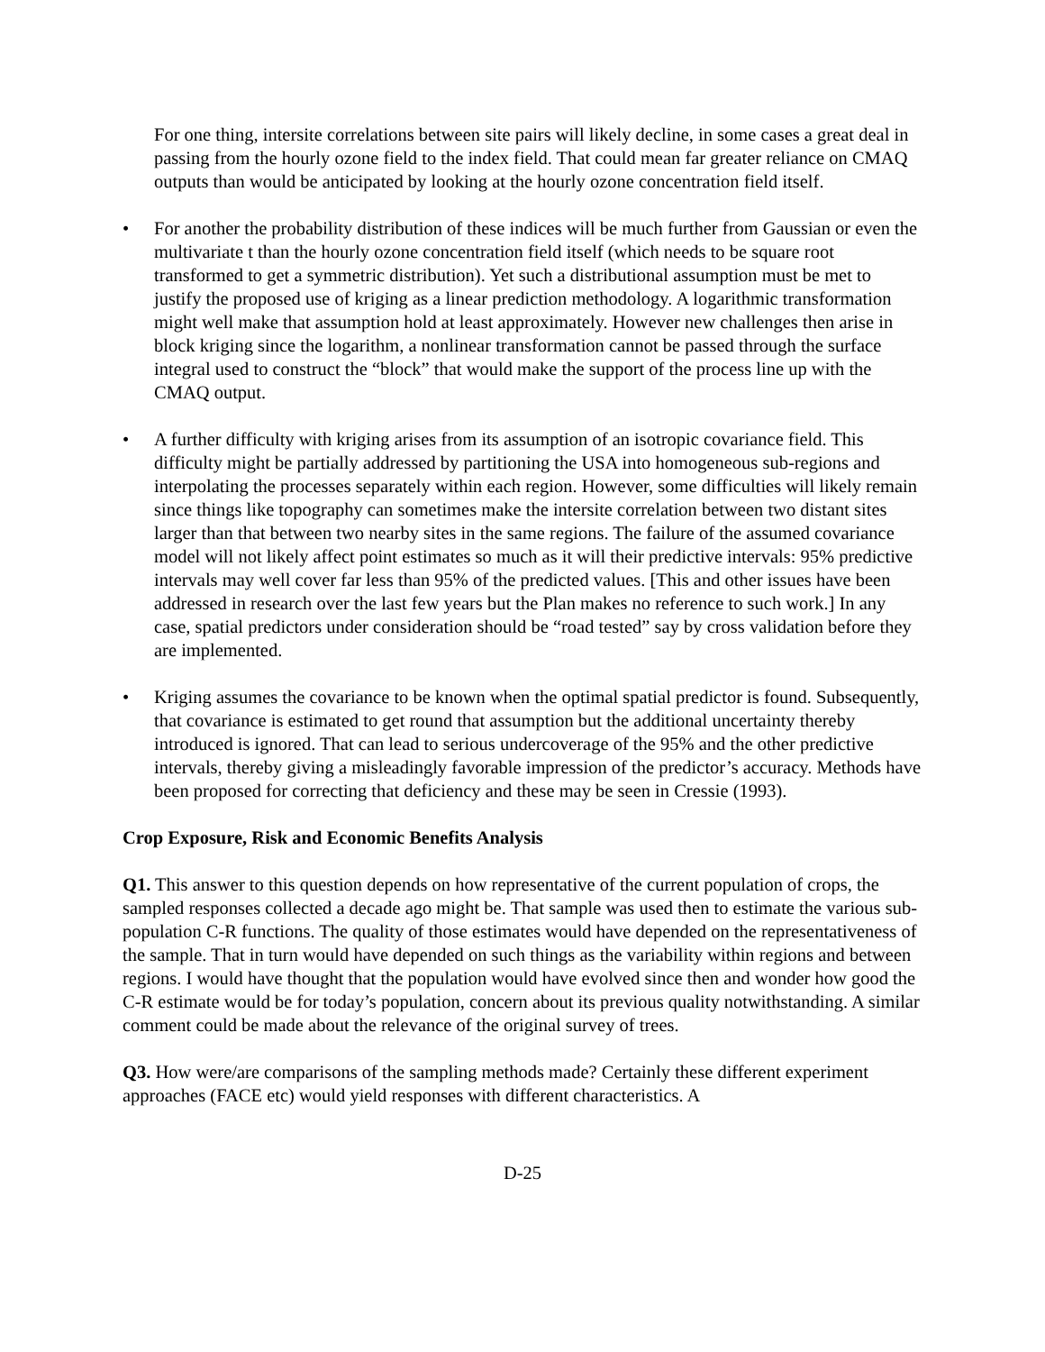For one thing, intersite correlations between site pairs will likely decline, in some cases a great deal in passing from the hourly ozone field to the index field. That could mean far greater reliance on CMAQ outputs than would be anticipated by looking at the hourly ozone concentration field itself.
• For another the probability distribution of these indices will be much further from Gaussian or even the multivariate t than the hourly ozone concentration field itself (which needs to be square root transformed to get a symmetric distribution). Yet such a distributional assumption must be met to justify the proposed use of kriging as a linear prediction methodology. A logarithmic transformation might well make that assumption hold at least approximately. However new challenges then arise in block kriging since the logarithm, a nonlinear transformation cannot be passed through the surface integral used to construct the “block” that would make the support of the process line up with the CMAQ output.
• A further difficulty with kriging arises from its assumption of an isotropic covariance field. This difficulty might be partially addressed by partitioning the USA into homogeneous sub-regions and interpolating the processes separately within each region. However, some difficulties will likely remain since things like topography can sometimes make the intersite correlation between two distant sites larger than that between two nearby sites in the same regions. The failure of the assumed covariance model will not likely affect point estimates so much as it will their predictive intervals: 95% predictive intervals may well cover far less than 95% of the predicted values. [This and other issues have been addressed in research over the last few years but the Plan makes no reference to such work.] In any case, spatial predictors under consideration should be “road tested” say by cross validation before they are implemented.
• Kriging assumes the covariance to be known when the optimal spatial predictor is found. Subsequently, that covariance is estimated to get round that assumption but the additional uncertainty thereby introduced is ignored. That can lead to serious undercoverage of the 95% and the other predictive intervals, thereby giving a misleadingly favorable impression of the predictor’s accuracy. Methods have been proposed for correcting that deficiency and these may be seen in Cressie (1993).
Crop Exposure, Risk and Economic Benefits Analysis
Q1. This answer to this question depends on how representative of the current population of crops, the sampled responses collected a decade ago might be. That sample was used then to estimate the various sub-population C-R functions. The quality of those estimates would have depended on the representativeness of the sample. That in turn would have depended on such things as the variability within regions and between regions. I would have thought that the population would have evolved since then and wonder how good the C-R estimate would be for today’s population, concern about its previous quality notwithstanding. A similar comment could be made about the relevance of the original survey of trees.
Q3. How were/are comparisons of the sampling methods made? Certainly these different experiment approaches (FACE etc) would yield responses with different characteristics. A
D-25